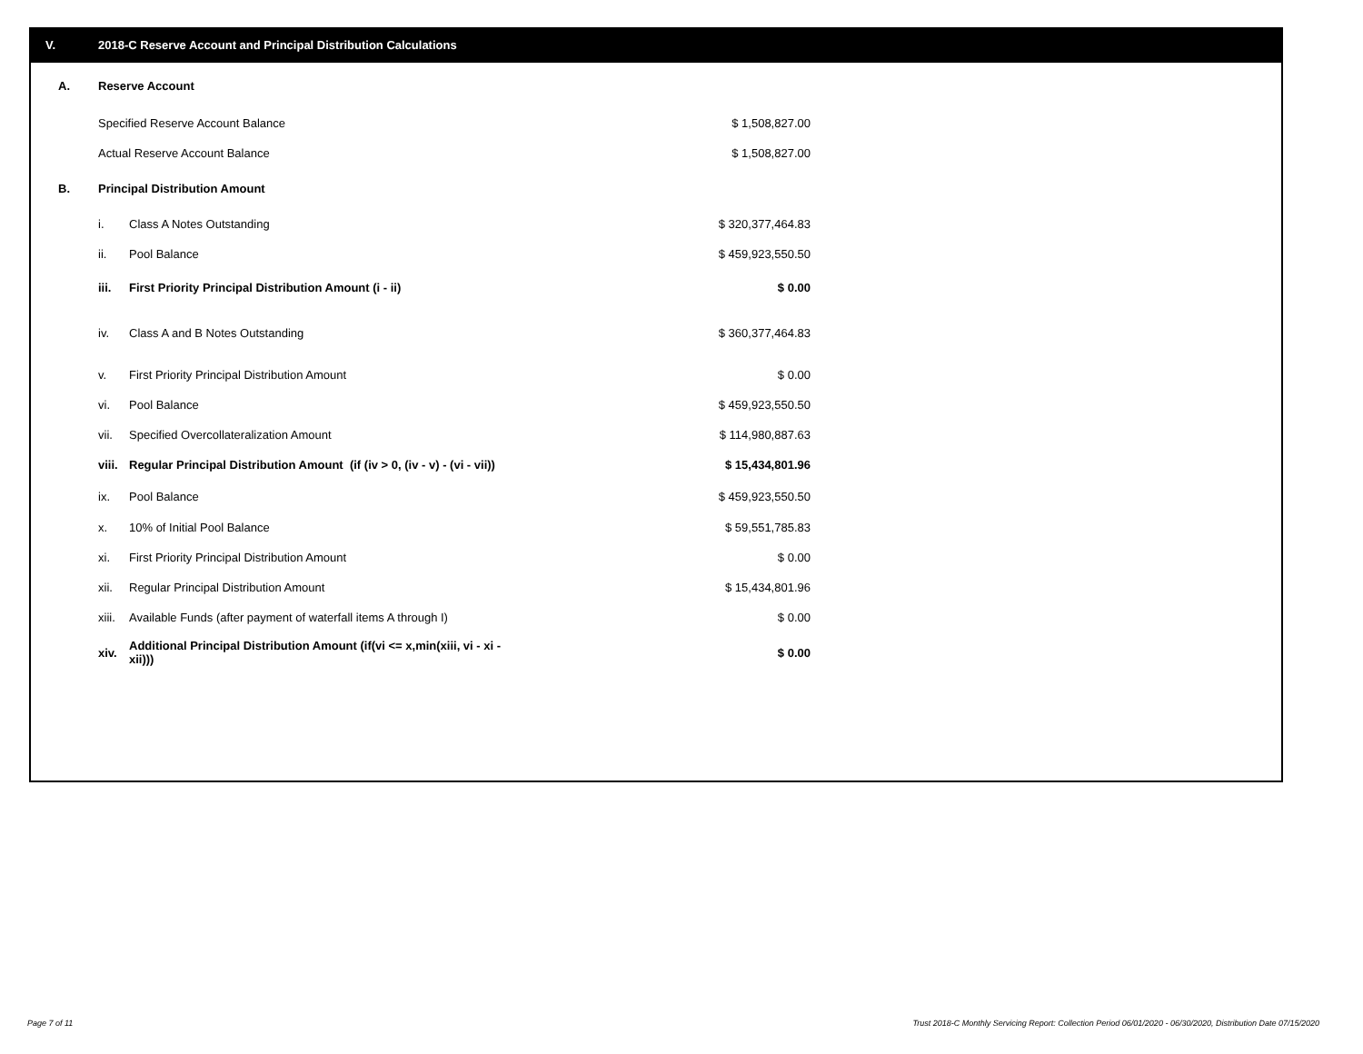V. 2018-C Reserve Account and Principal Distribution Calculations
| A. | Reserve Account | | |
| | Specified Reserve Account Balance | | $ 1,508,827.00 |
| | Actual Reserve Account Balance | | $ 1,508,827.00 |
| B. | Principal Distribution Amount | | |
| | i. | Class A Notes Outstanding | $ 320,377,464.83 |
| | ii. | Pool Balance | $ 459,923,550.50 |
| | iii. | First Priority Principal Distribution Amount (i - ii) | $ 0.00 |
| | iv. | Class A and B Notes Outstanding | $ 360,377,464.83 |
| | v. | First Priority Principal Distribution Amount | $ 0.00 |
| | vi. | Pool Balance | $ 459,923,550.50 |
| | vii. | Specified Overcollateralization Amount | $ 114,980,887.63 |
| | viii. | Regular Principal Distribution Amount (if (iv > 0, (iv - v) - (vi - vii)) | $ 15,434,801.96 |
| | ix. | Pool Balance | $ 459,923,550.50 |
| | x. | 10% of Initial Pool Balance | $ 59,551,785.83 |
| | xi. | First Priority Principal Distribution Amount | $ 0.00 |
| | xii. | Regular Principal Distribution Amount | $ 15,434,801.96 |
| | xiii. | Available Funds (after payment of waterfall items A through I) | $ 0.00 |
| | xiv. | Additional Principal Distribution Amount (if(vi <= x,min(xiii, vi - xi - xii))) | $ 0.00 |
Page 7 of 11
Trust 2018-C Monthly Servicing Report: Collection Period 06/01/2020 - 06/30/2020, Distribution Date 07/15/2020